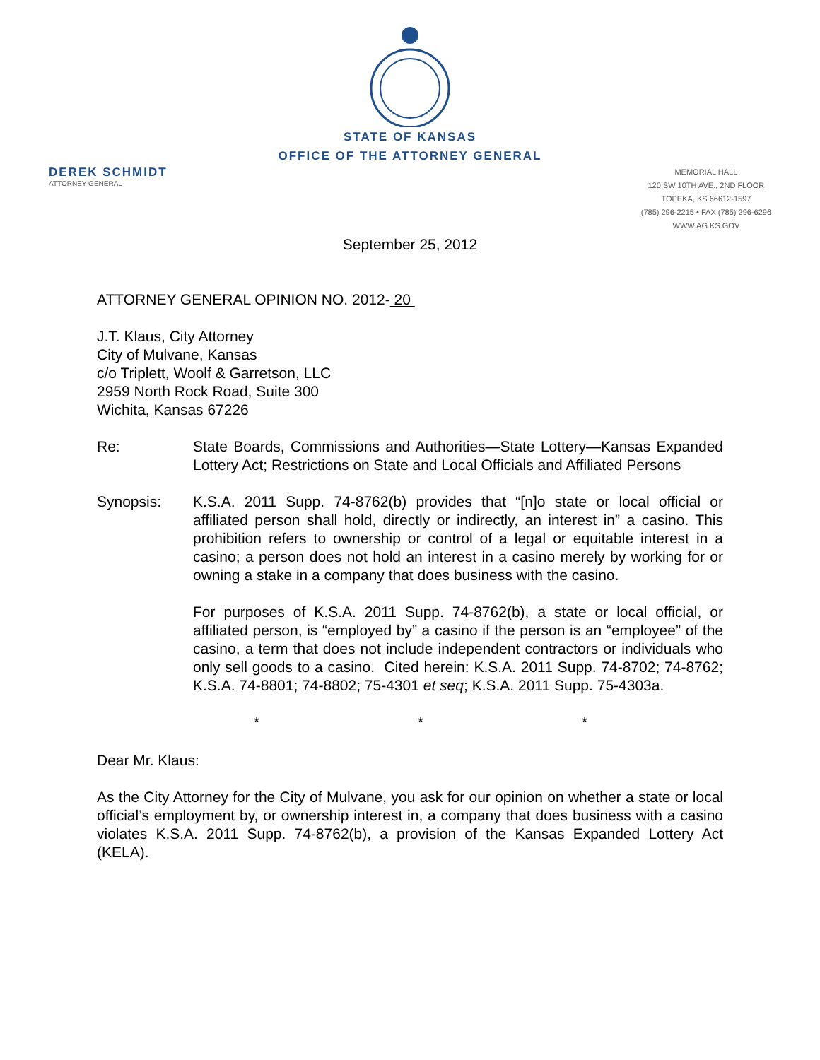STATE OF KANSAS
OFFICE OF THE ATTORNEY GENERAL
DEREK SCHMIDT
ATTORNEY GENERAL
MEMORIAL HALL
120 SW 10TH AVE., 2ND FLOOR
TOPEKA, KS 66612-1597
(785) 296-2215 • FAX (785) 296-6296
WWW.AG.KS.GOV
September 25, 2012
ATTORNEY GENERAL OPINION NO. 2012- 20
J.T. Klaus, City Attorney
City of Mulvane, Kansas
c/o Triplett, Woolf & Garretson, LLC
2959 North Rock Road, Suite 300
Wichita, Kansas 67226
Re: State Boards, Commissions and Authorities—State Lottery—Kansas Expanded Lottery Act; Restrictions on State and Local Officials and Affiliated Persons
Synopsis: K.S.A. 2011 Supp. 74-8762(b) provides that “[n]o state or local official or affiliated person shall hold, directly or indirectly, an interest in” a casino. This prohibition refers to ownership or control of a legal or equitable interest in a casino; a person does not hold an interest in a casino merely by working for or owning a stake in a company that does business with the casino.
For purposes of K.S.A. 2011 Supp. 74-8762(b), a state or local official, or affiliated person, is “employed by” a casino if the person is an “employee” of the casino, a term that does not include independent contractors or individuals who only sell goods to a casino. Cited herein: K.S.A. 2011 Supp. 74-8702; 74-8762; K.S.A. 74-8801; 74-8802; 75-4301 et seq; K.S.A. 2011 Supp. 75-4303a.
* * *
Dear Mr. Klaus:
As the City Attorney for the City of Mulvane, you ask for our opinion on whether a state or local official’s employment by, or ownership interest in, a company that does business with a casino violates K.S.A. 2011 Supp. 74-8762(b), a provision of the Kansas Expanded Lottery Act (KELA).